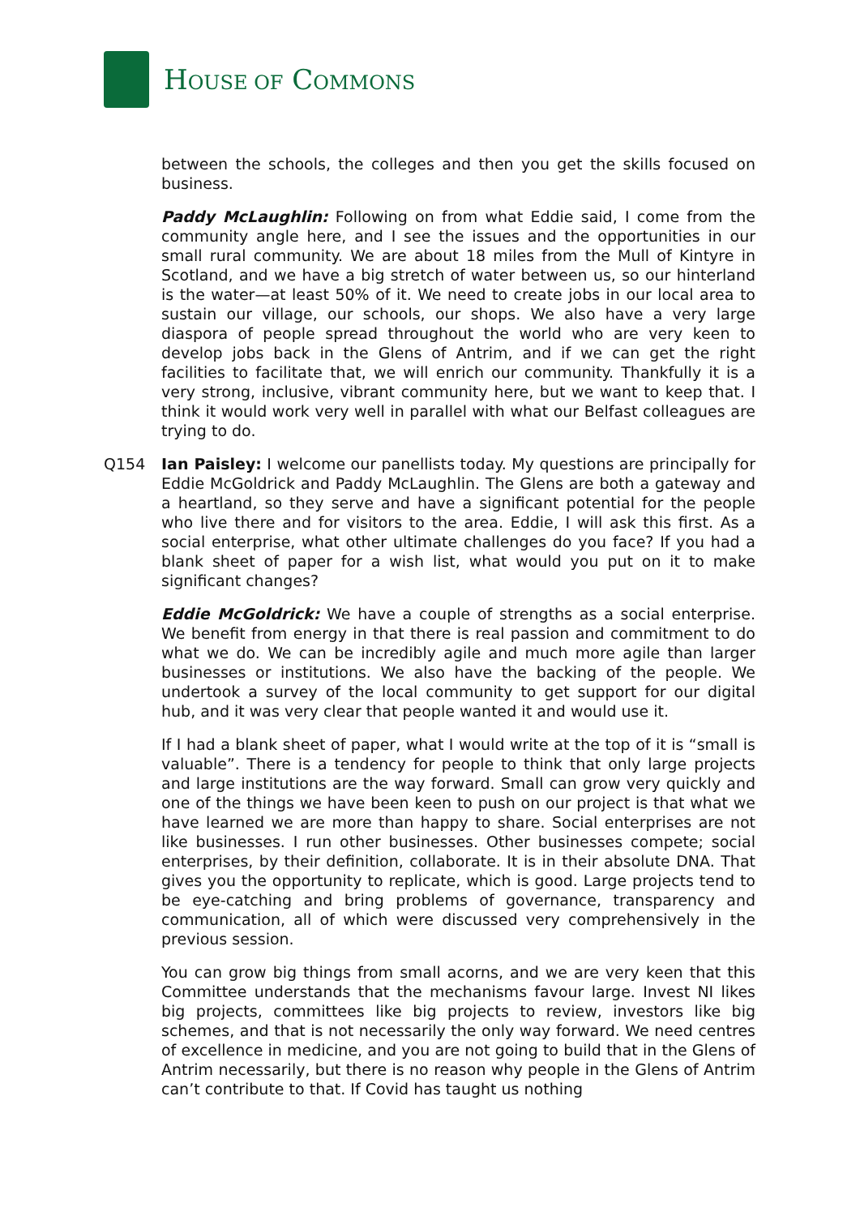HOUSE OF COMMONS
between the schools, the colleges and then you get the skills focused on business.
Paddy McLaughlin: Following on from what Eddie said, I come from the community angle here, and I see the issues and the opportunities in our small rural community. We are about 18 miles from the Mull of Kintyre in Scotland, and we have a big stretch of water between us, so our hinterland is the water—at least 50% of it. We need to create jobs in our local area to sustain our village, our schools, our shops. We also have a very large diaspora of people spread throughout the world who are very keen to develop jobs back in the Glens of Antrim, and if we can get the right facilities to facilitate that, we will enrich our community. Thankfully it is a very strong, inclusive, vibrant community here, but we want to keep that. I think it would work very well in parallel with what our Belfast colleagues are trying to do.
Q154 Ian Paisley: I welcome our panellists today. My questions are principally for Eddie McGoldrick and Paddy McLaughlin. The Glens are both a gateway and a heartland, so they serve and have a significant potential for the people who live there and for visitors to the area. Eddie, I will ask this first. As a social enterprise, what other ultimate challenges do you face? If you had a blank sheet of paper for a wish list, what would you put on it to make significant changes?
Eddie McGoldrick: We have a couple of strengths as a social enterprise. We benefit from energy in that there is real passion and commitment to do what we do. We can be incredibly agile and much more agile than larger businesses or institutions. We also have the backing of the people. We undertook a survey of the local community to get support for our digital hub, and it was very clear that people wanted it and would use it.
If I had a blank sheet of paper, what I would write at the top of it is “small is valuable”. There is a tendency for people to think that only large projects and large institutions are the way forward. Small can grow very quickly and one of the things we have been keen to push on our project is that what we have learned we are more than happy to share. Social enterprises are not like businesses. I run other businesses. Other businesses compete; social enterprises, by their definition, collaborate. It is in their absolute DNA. That gives you the opportunity to replicate, which is good. Large projects tend to be eye-catching and bring problems of governance, transparency and communication, all of which were discussed very comprehensively in the previous session.
You can grow big things from small acorns, and we are very keen that this Committee understands that the mechanisms favour large. Invest NI likes big projects, committees like big projects to review, investors like big schemes, and that is not necessarily the only way forward. We need centres of excellence in medicine, and you are not going to build that in the Glens of Antrim necessarily, but there is no reason why people in the Glens of Antrim can’t contribute to that. If Covid has taught us nothing